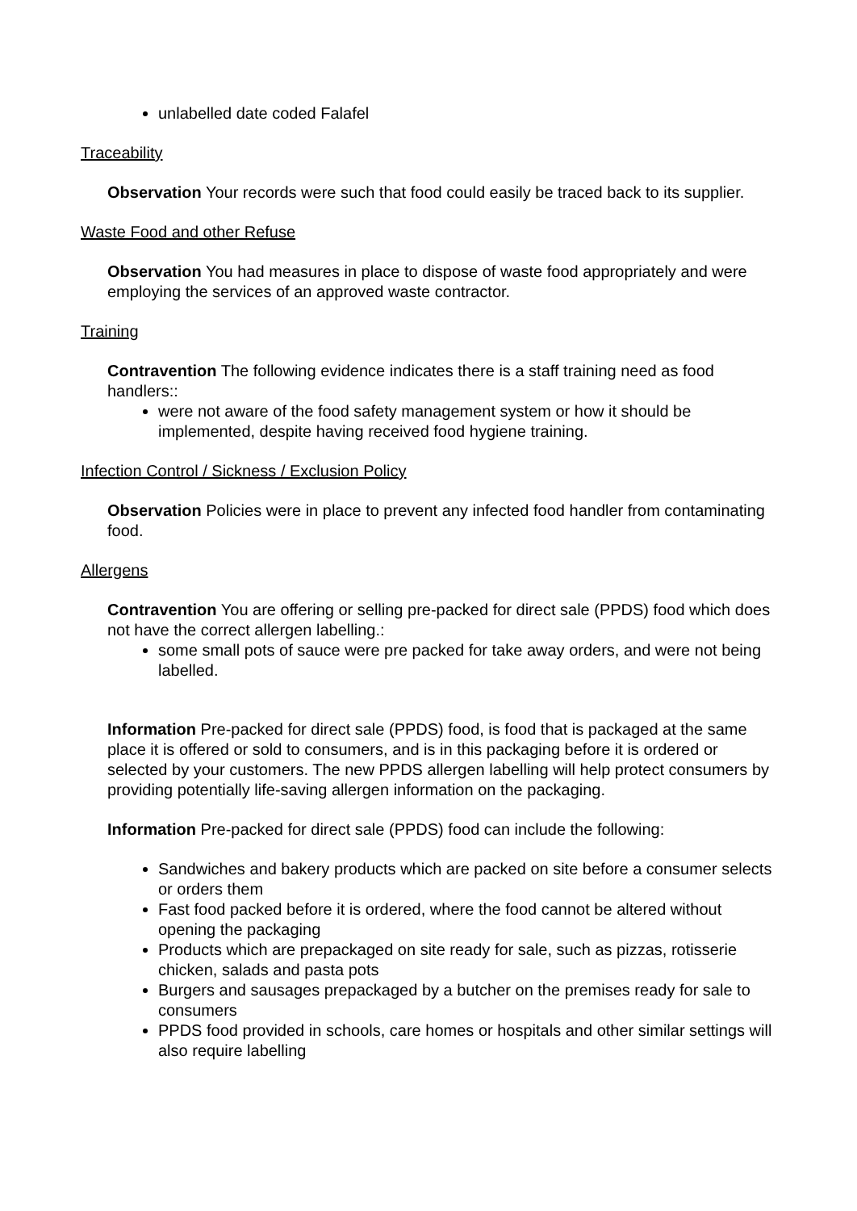unlabelled date coded Falafel
Traceability
Observation Your records were such that food could easily be traced back to its supplier.
Waste Food and other Refuse
Observation You had measures in place to dispose of waste food appropriately and were employing the services of an approved waste contractor.
Training
Contravention The following evidence indicates there is a staff training need as food handlers::
were not aware of the food safety management system or how it should be implemented, despite having received food hygiene training.
Infection Control / Sickness / Exclusion Policy
Observation Policies were in place to prevent any infected food handler from contaminating food.
Allergens
Contravention You are offering or selling pre-packed for direct sale (PPDS) food which does not have the correct allergen labelling.:
some small pots of sauce were pre packed for take away orders, and were not being labelled.
Information Pre-packed for direct sale (PPDS) food, is food that is packaged at the same place it is offered or sold to consumers, and is in this packaging before it is ordered or selected by your customers. The new PPDS allergen labelling will help protect consumers by providing potentially life-saving allergen information on the packaging.
Information Pre-packed for direct sale (PPDS) food can include the following:
Sandwiches and bakery products which are packed on site before a consumer selects or orders them
Fast food packed before it is ordered, where the food cannot be altered without opening the packaging
Products which are prepackaged on site ready for sale, such as pizzas, rotisserie chicken, salads and pasta pots
Burgers and sausages prepackaged by a butcher on the premises ready for sale to consumers
PPDS food provided in schools, care homes or hospitals and other similar settings will also require labelling